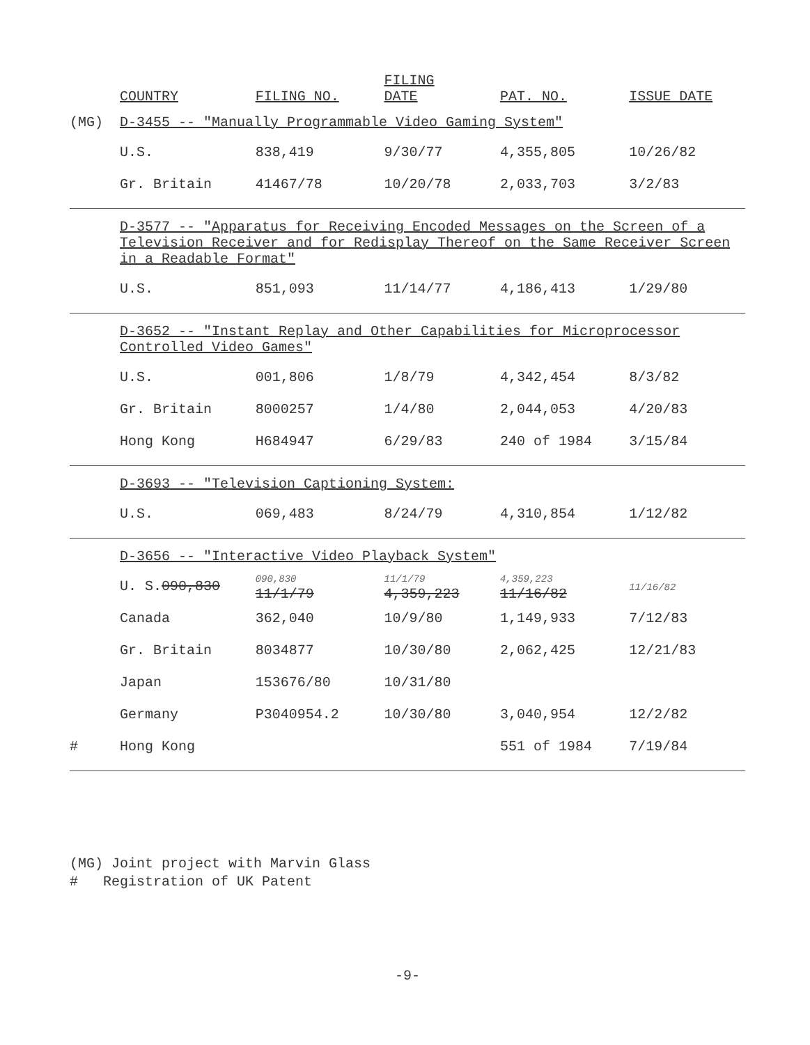| | COUNTRY | FILING NO. | FILING DATE | PAT. NO. | ISSUE DATE |
| --- | --- | --- | --- | --- | --- |
| (MG) | D-3455 -- "Manually Programmable Video Gaming System" | | | | |
| | U.S. | 838,419 | 9/30/77 | 4,355,805 | 10/26/82 |
| | Gr. Britain | 41467/78 | 10/20/78 | 2,033,703 | 3/2/83 |
| | D-3577 -- "Apparatus for Receiving Encoded Messages on the Screen of a Television Receiver and for Redisplay Thereof on the Same Receiver Screen in a Readable Format" | | | | |
| | U.S. | 851,093 | 11/14/77 | 4,186,413 | 1/29/80 |
| | D-3652 -- "Instant Replay and Other Capabilities for Microprocessor Controlled Video Games" | | | | |
| | U.S. | 001,806 | 1/8/79 | 4,342,454 | 8/3/82 |
| | Gr. Britain | 8000257 | 1/4/80 | 2,044,053 | 4/20/83 |
| | Hong Kong | H684947 | 6/29/83 | 240 of 1984 | 3/15/84 |
| | D-3693 -- "Television Captioning System: | | | | |
| | U.S. | 069,483 | 8/24/79 | 4,310,854 | 1/12/82 |
| | D-3656 -- "Interactive Video Playback System" | | | | |
| | U. S. 090,830 | 090,830 11/1/79 | 11/1/79 4,359,223 | 4,359,223 11/16/82 | 11/16/82 |
| | Canada | 362,040 | 10/9/80 | 1,149,933 | 7/12/83 |
| | Gr. Britain | 8034877 | 10/30/80 | 2,062,425 | 12/21/83 |
| | Japan | 153676/80 | 10/31/80 | | |
| | Germany | P3040954.2 | 10/30/80 | 3,040,954 | 12/2/82 |
| # | Hong Kong | | | 551 of 1984 | 7/19/84 |
(MG) Joint project with Marvin Glass
# Registration of UK Patent
-9-